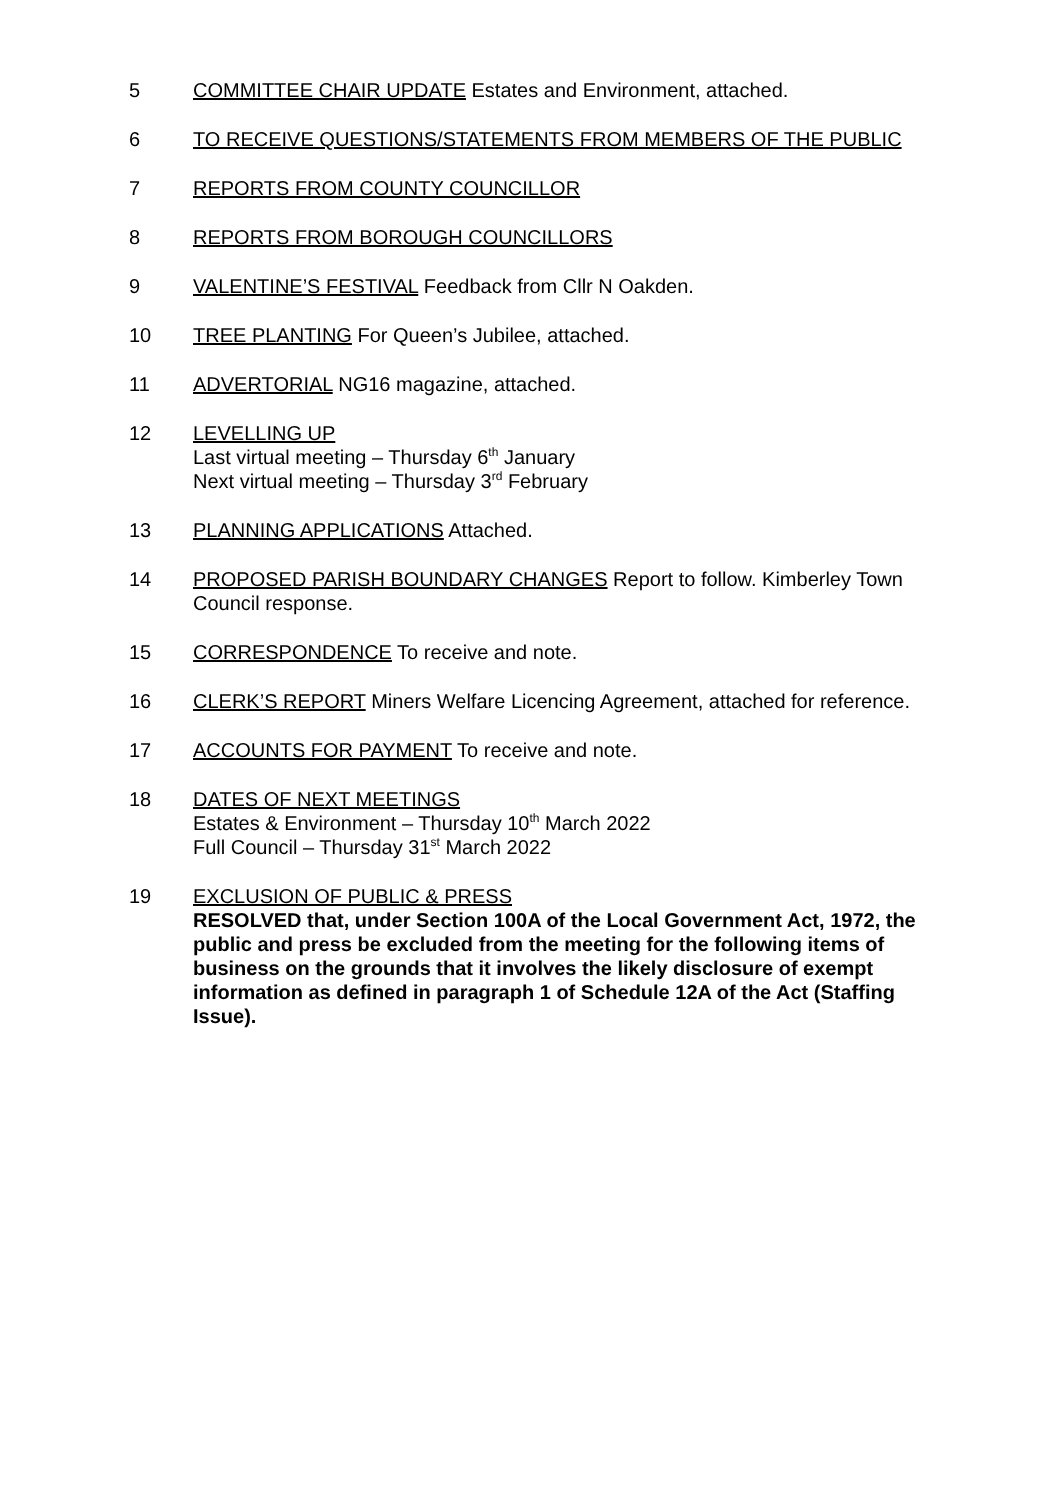5 COMMITTEE CHAIR UPDATE Estates and Environment, attached.
6 TO RECEIVE QUESTIONS/STATEMENTS FROM MEMBERS OF THE PUBLIC
7 REPORTS FROM COUNTY COUNCILLOR
8 REPORTS FROM BOROUGH COUNCILLORS
9 VALENTINE’S FESTIVAL Feedback from Cllr N Oakden.
10 TREE PLANTING For Queen’s Jubilee, attached.
11 ADVERTORIAL NG16 magazine, attached.
12 LEVELLING UP
Last virtual meeting – Thursday 6<sup>th</sup> January
Next virtual meeting – Thursday 3<sup>rd</sup> February
13 PLANNING APPLICATIONS Attached.
14 PROPOSED PARISH BOUNDARY CHANGES Report to follow. Kimberley Town Council response.
15 CORRESPONDENCE To receive and note.
16 CLERK’S REPORT Miners Welfare Licencing Agreement, attached for reference.
17 ACCOUNTS FOR PAYMENT To receive and note.
18 DATES OF NEXT MEETINGS
Estates & Environment – Thursday 10<sup>th</sup> March 2022
Full Council – Thursday 31<sup>st</sup> March 2022
19 EXCLUSION OF PUBLIC & PRESS
RESOLVED that, under Section 100A of the Local Government Act, 1972, the public and press be excluded from the meeting for the following items of business on the grounds that it involves the likely disclosure of exempt information as defined in paragraph 1 of Schedule 12A of the Act (Staffing Issue).